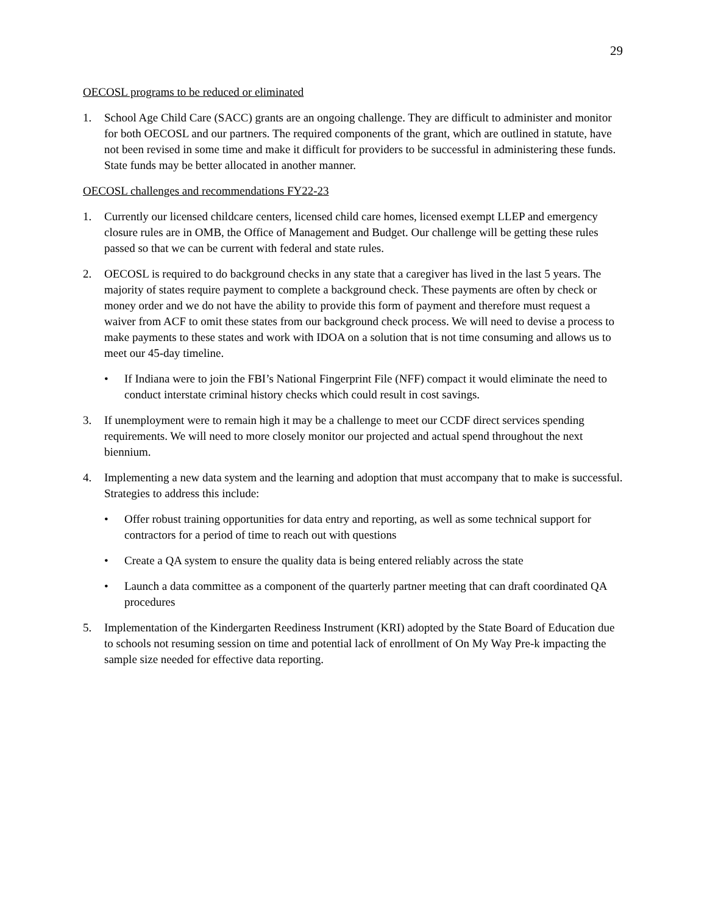29
OECOSL programs to be reduced or eliminated
1. School Age Child Care (SACC) grants are an ongoing challenge. They are difficult to administer and monitor for both OECOSL and our partners. The required components of the grant, which are outlined in statute, have not been revised in some time and make it difficult for providers to be successful in administering these funds. State funds may be better allocated in another manner.
OECOSL challenges and recommendations FY22-23
1. Currently our licensed childcare centers, licensed child care homes, licensed exempt LLEP and emergency closure rules are in OMB, the Office of Management and Budget. Our challenge will be getting these rules passed so that we can be current with federal and state rules.
2. OECOSL is required to do background checks in any state that a caregiver has lived in the last 5 years. The majority of states require payment to complete a background check. These payments are often by check or money order and we do not have the ability to provide this form of payment and therefore must request a waiver from ACF to omit these states from our background check process. We will need to devise a process to make payments to these states and work with IDOA on a solution that is not time consuming and allows us to meet our 45-day timeline.
• If Indiana were to join the FBI’s National Fingerprint File (NFF) compact it would eliminate the need to conduct interstate criminal history checks which could result in cost savings.
3. If unemployment were to remain high it may be a challenge to meet our CCDF direct services spending requirements. We will need to more closely monitor our projected and actual spend throughout the next biennium.
4. Implementing a new data system and the learning and adoption that must accompany that to make is successful. Strategies to address this include:
• Offer robust training opportunities for data entry and reporting, as well as some technical support for contractors for a period of time to reach out with questions
• Create a QA system to ensure the quality data is being entered reliably across the state
• Launch a data committee as a component of the quarterly partner meeting that can draft coordinated QA procedures
5. Implementation of the Kindergarten Reediness Instrument (KRI) adopted by the State Board of Education due to schools not resuming session on time and potential lack of enrollment of On My Way Pre-k impacting the sample size needed for effective data reporting.